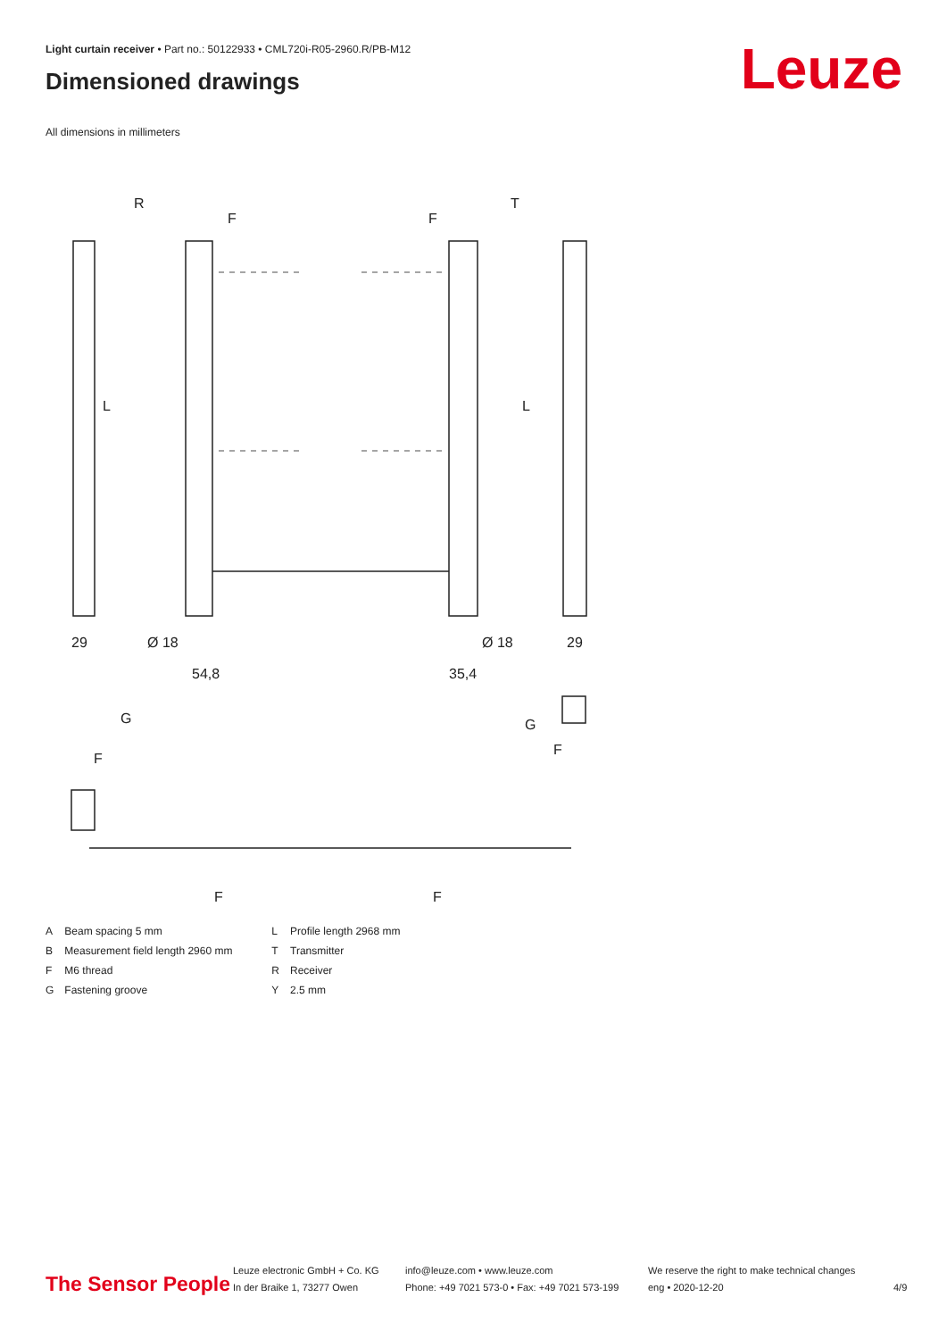Light curtain receiver • Part no.: 50122933 • CML720i-R05-2960.R/PB-M12
Dimensioned drawings Leuze
All dimensions in millimeters
R
T
F
F
L
L
29
29
Ø 18
Ø 18
54,8
35,4
G
G
F
F
F
F
| A | Beam spacing 5 mm | L | Profile length 2968 mm |
| B | Measurement field length 2960 mm | T | Transmitter |
| F | M6 thread | R | Receiver |
| G | Fastening groove | Y | 2.5 mm |
The Sensor People
Leuze electronic GmbH + Co. KG
In der Braike 1, 73277 Owen
info@leuze.com • www.leuze.com
Phone: +49 7021 573-0 • Fax: +49 7021 573-199
We reserve the right to make technical changes
eng • 2020-12-20
4/9